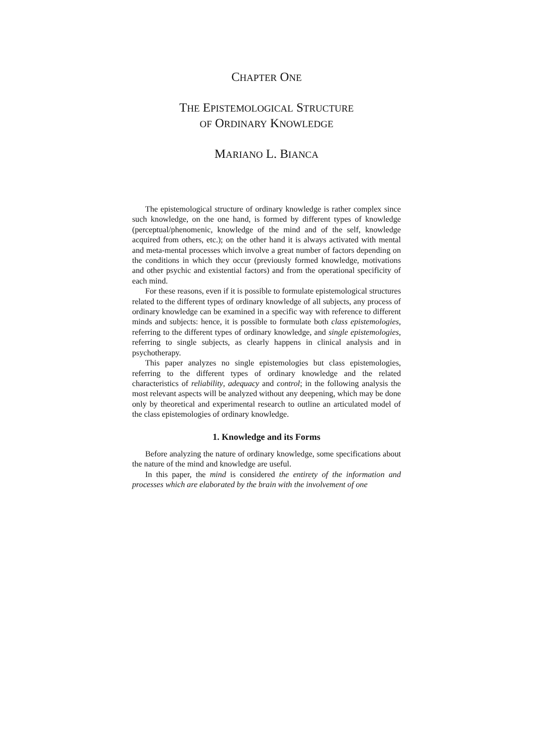CHAPTER ONE
THE EPISTEMOLOGICAL STRUCTURE
OF ORDINARY KNOWLEDGE
MARIANO L. BIANCA
The epistemological structure of ordinary knowledge is rather complex since such knowledge, on the one hand, is formed by different types of knowledge (perceptual/phenomenic, knowledge of the mind and of the self, knowledge acquired from others, etc.); on the other hand it is always activated with mental and meta-mental processes which involve a great number of factors depending on the conditions in which they occur (previously formed knowledge, motivations and other psychic and existential factors) and from the operational specificity of each mind.
For these reasons, even if it is possible to formulate epistemological structures related to the different types of ordinary knowledge of all subjects, any process of ordinary knowledge can be examined in a specific way with reference to different minds and subjects: hence, it is possible to formulate both class epistemologies, referring to the different types of ordinary knowledge, and single epistemologies, referring to single subjects, as clearly happens in clinical analysis and in psychotherapy.
This paper analyzes no single epistemologies but class epistemologies, referring to the different types of ordinary knowledge and the related characteristics of reliability, adequacy and control; in the following analysis the most relevant aspects will be analyzed without any deepening, which may be done only by theoretical and experimental research to outline an articulated model of the class epistemologies of ordinary knowledge.
1. Knowledge and its Forms
Before analyzing the nature of ordinary knowledge, some specifications about the nature of the mind and knowledge are useful.
In this paper, the mind is considered the entirety of the information and processes which are elaborated by the brain with the involvement of one